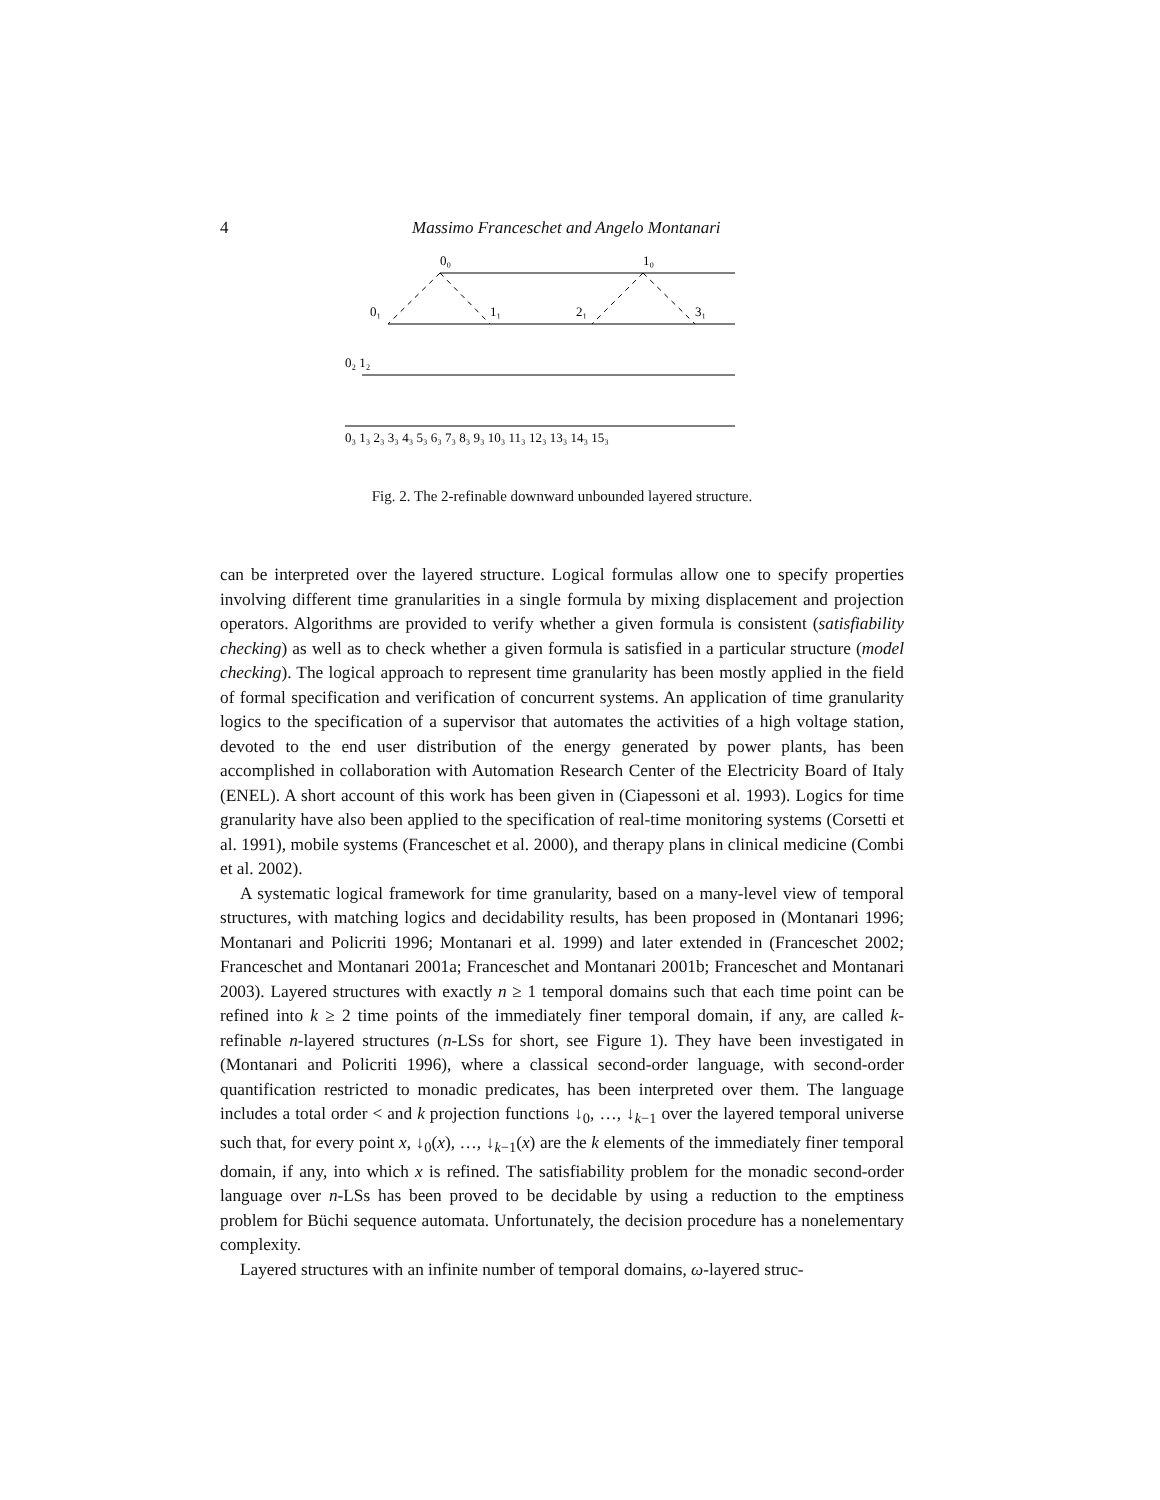4
Massimo Franceschet and Angelo Montanari
0₀
1₀
0₁
1₁
2₁
3₁
0₂ 1₂
0₃ 1₃ 2₃ 3₃ 4₃ 5₃ 6₃ 7₃ 8₃ 9₃ 10₃ 11₃ 12₃ 13₃ 14₃ 15₃
Fig. 2. The 2-refinable downward unbounded layered structure.
can be interpreted over the layered structure. Logical formulas allow one to specify properties involving different time granularities in a single formula by mixing displacement and projection operators. Algorithms are provided to verify whether a given formula is consistent (satisfiability checking) as well as to check whether a given formula is satisfied in a particular structure (model checking). The logical approach to represent time granularity has been mostly applied in the field of formal specification and verification of concurrent systems. An application of time granularity logics to the specification of a supervisor that automates the activities of a high voltage station, devoted to the end user distribution of the energy generated by power plants, has been accomplished in collaboration with Automation Research Center of the Electricity Board of Italy (ENEL). A short account of this work has been given in (Ciapessoni et al. 1993). Logics for time granularity have also been applied to the specification of real-time monitoring systems (Corsetti et al. 1991), mobile systems (Franceschet et al. 2000), and therapy plans in clinical medicine (Combi et al. 2002).
A systematic logical framework for time granularity, based on a many-level view of temporal structures, with matching logics and decidability results, has been proposed in (Montanari 1996; Montanari and Policriti 1996; Montanari et al. 1999) and later extended in (Franceschet 2002; Franceschet and Montanari 2001a; Franceschet and Montanari 2001b; Franceschet and Montanari 2003). Layered structures with exactly n ≥ 1 temporal domains such that each time point can be refined into k ≥ 2 time points of the immediately finer temporal domain, if any, are called k-refinable n-layered structures (n-LSs for short, see Figure 1). They have been investigated in (Montanari and Policriti 1996), where a classical second-order language, with second-order quantification restricted to monadic predicates, has been interpreted over them. The language includes a total order < and k projection functions ↓<sub>0</sub>, …, ↓<sub>k−1</sub> over the layered temporal universe such that, for every point x, ↓<sub>0</sub>(x), …, ↓<sub>k−1</sub>(x) are the k elements of the immediately finer temporal domain, if any, into which x is refined. The satisfiability problem for the monadic second-order language over n-LSs has been proved to be decidable by using a reduction to the emptiness problem for Büchi sequence automata. Unfortunately, the decision procedure has a nonelementary complexity.
Layered structures with an infinite number of temporal domains, ω-layered struc-